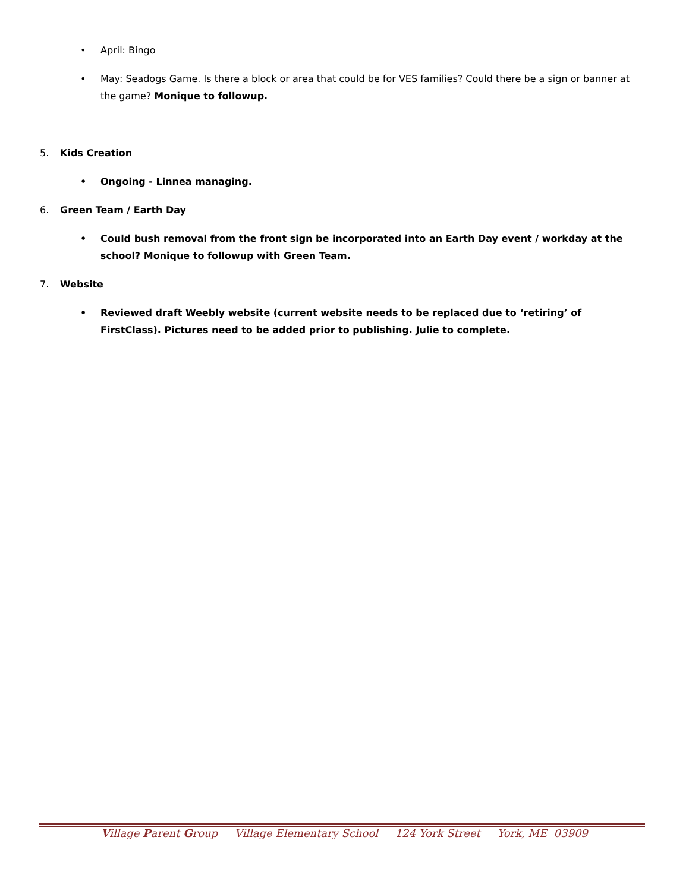• April: Bingo
• May: Seadogs Game. Is there a block or area that could be for VES families? Could there be a sign or banner at the game? Monique to followup.
5. Kids Creation
• Ongoing - Linnea managing.
6. Green Team / Earth Day
• Could bush removal from the front sign be incorporated into an Earth Day event / workday at the school? Monique to followup with Green Team.
7. Website
• Reviewed draft Weebly website (current website needs to be replaced due to ‘retiring’ of FirstClass). Pictures need to be added prior to publishing. Julie to complete.
Village Parent Group Village Elementary School 124 York Street York, ME 03909